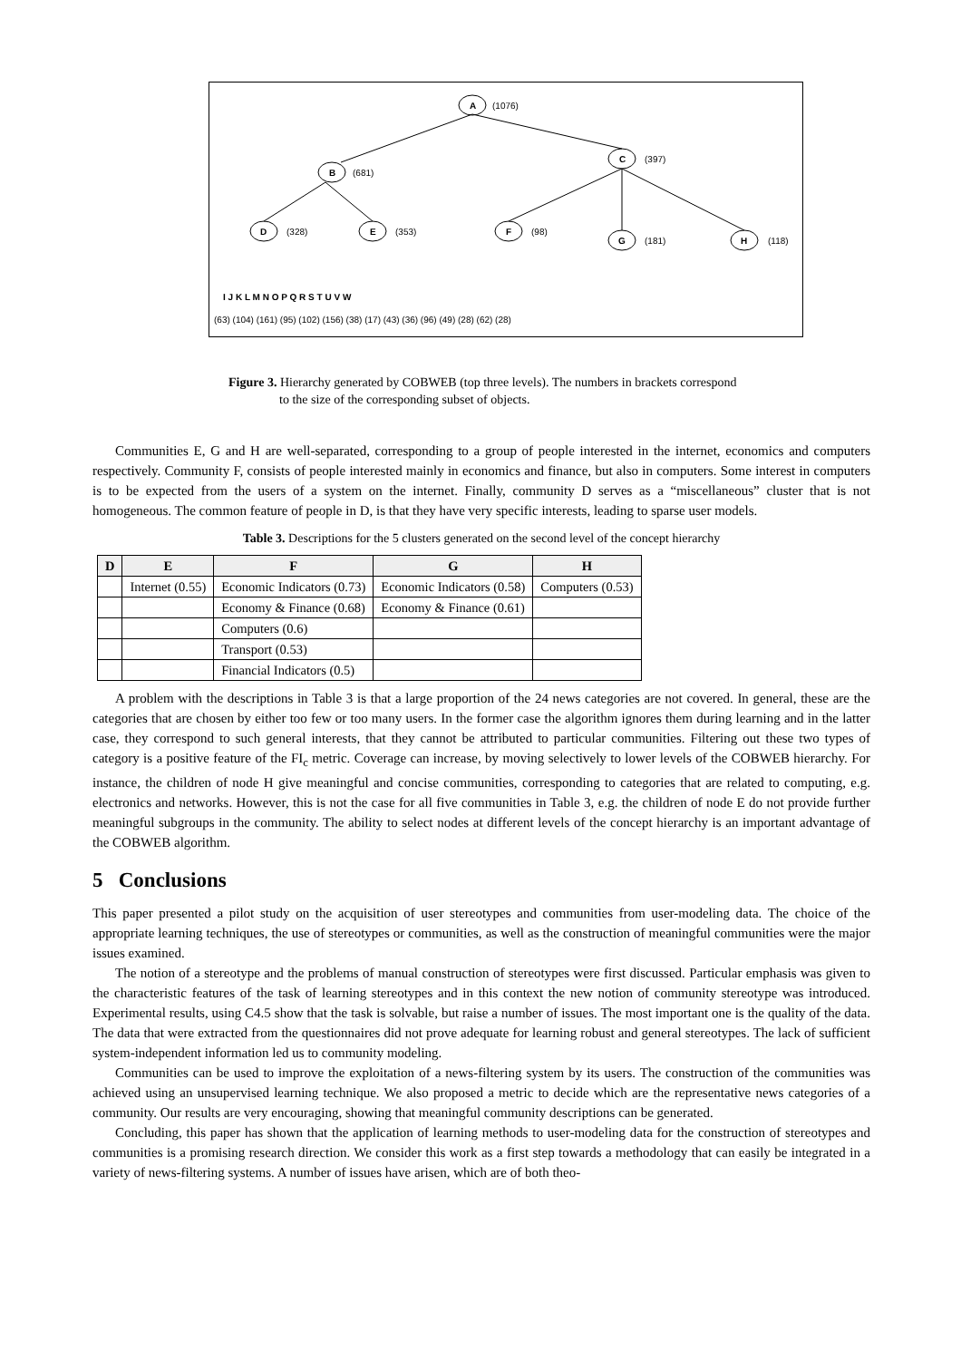A
C
B
D
E
F
G
H
(1076)
(397)
(681)
(328)
(353)
(98)
(181)
(118)
(63) (104) (161) (95) (102) (156) (38) (17) (43) (36) (96) (49) (28) (62) (28)
I J K L M N O P Q R S T U V W
Figure 3. Hierarchy generated by COBWEB (top three levels). The numbers in brackets correspond
to the size of the corresponding subset of objects.
Communities E, G and H are well-separated, corresponding to a group of people interested in the internet, economics and computers respectively. Community F, consists of people interested mainly in economics and finance, but also in computers. Some interest in computers is to be expected from the users of a system on the internet. Finally, community D serves as a “miscellaneous” cluster that is not homogeneous. The common feature of people in D, is that they have very specific interests, leading to sparse user models.
Table 3. Descriptions for the 5 clusters generated on the second level of the concept hierarchy
| D | E | F | G | H |
| --- | --- | --- | --- | --- |
| | Internet (0.55) | Economic Indicators (0.73) | Economic Indicators (0.58) | Computers (0.53) |
| | | Economy & Finance (0.68) | Economy & Finance (0.61) | |
| | | Computers (0.6) | | |
| | | Transport (0.53) | | |
| | | Financial Indicators (0.5) | | |
A problem with the descriptions in Table 3 is that a large proportion of the 24 news categories are not covered. In general, these are the categories that are chosen by either too few or too many users. In the former case the algorithm ignores them during learning and in the latter case, they correspond to such general interests, that they cannot be attributed to particular communities. Filtering out these two types of category is a positive feature of the FI<sub>c</sub> metric. Coverage can increase, by moving selectively to lower levels of the COBWEB hierarchy. For instance, the children of node H give meaningful and concise communities, corresponding to categories that are related to computing, e.g. electronics and networks. However, this is not the case for all five communities in Table 3, e.g. the children of node E do not provide further meaningful subgroups in the community. The ability to select nodes at different levels of the concept hierarchy is an important advantage of the COBWEB algorithm.
5 Conclusions
This paper presented a pilot study on the acquisition of user stereotypes and communities from user-modeling data. The choice of the appropriate learning techniques, the use of stereotypes or communities, as well as the construction of meaningful communities were the major issues examined.
The notion of a stereotype and the problems of manual construction of stereotypes were first discussed. Particular emphasis was given to the characteristic features of the task of learning stereotypes and in this context the new notion of community stereotype was introduced. Experimental results, using C4.5 show that the task is solvable, but raise a number of issues. The most important one is the quality of the data. The data that were extracted from the questionnaires did not prove adequate for learning robust and general stereotypes. The lack of sufficient system-independent information led us to community modeling.
Communities can be used to improve the exploitation of a news-filtering system by its users. The construction of the communities was achieved using an unsupervised learning technique. We also proposed a metric to decide which are the representative news categories of a community. Our results are very encouraging, showing that meaningful community descriptions can be generated.
Concluding, this paper has shown that the application of learning methods to user-modeling data for the construction of stereotypes and communities is a promising research direction. We consider this work as a first step towards a methodology that can easily be integrated in a variety of news-filtering systems. A number of issues have arisen, which are of both theo-